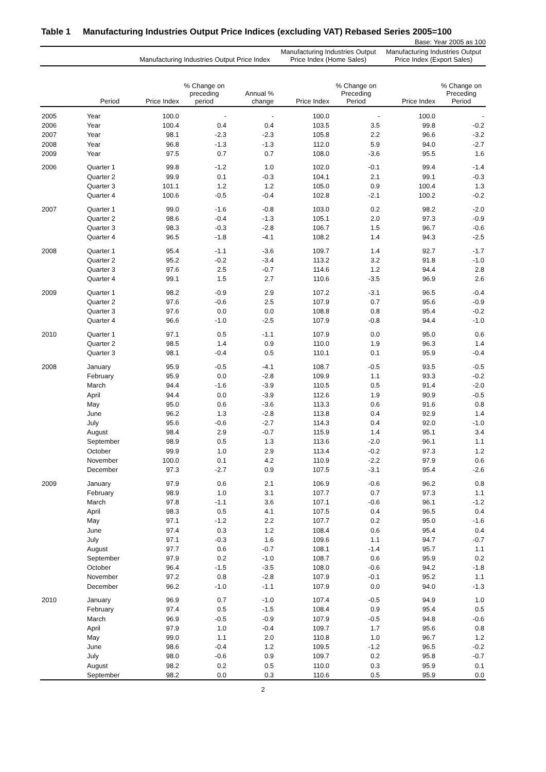Table 1 Manufacturing Industries Output Price Indices (excluding VAT) Rebased Series 2005=100
Base: Year 2005 as 100
| | | Manufacturing Industries Output Price Index | | | Manufacturing Industries Output Price Index (Home Sales) | | Manufacturing Industries Output Price Index (Export Sales) | |
| --- | --- | --- | --- | --- | --- | --- | --- | --- |
| | Period | Price Index | % Change on preceding period | Annual % change | Price Index | % Change on Preceding Period | Price Index | % Change on Preceding Period |
| 2005 | Year | 100.0 | - | - | 100.0 | - | 100.0 | - |
| 2006 | Year | 100.4 | 0.4 | 0.4 | 103.5 | 3.5 | 99.8 | -0.2 |
| 2007 | Year | 98.1 | -2.3 | -2.3 | 105.8 | 2.2 | 96.6 | -3.2 |
| 2008 | Year | 96.8 | -1.3 | -1.3 | 112.0 | 5.9 | 94.0 | -2.7 |
| 2009 | Year | 97.5 | 0.7 | 0.7 | 108.0 | -3.6 | 95.5 | 1.6 |
| 2006 | Quarter 1 | 99.8 | -1.2 | 1.0 | 102.0 | -0.1 | 99.4 | -1.4 |
| | Quarter 2 | 99.9 | 0.1 | -0.3 | 104.1 | 2.1 | 99.1 | -0.3 |
| | Quarter 3 | 101.1 | 1.2 | 1.2 | 105.0 | 0.9 | 100.4 | 1.3 |
| | Quarter 4 | 100.6 | -0.5 | -0.4 | 102.8 | -2.1 | 100.2 | -0.2 |
| 2007 | Quarter 1 | 99.0 | -1.6 | -0.8 | 103.0 | 0.2 | 98.2 | -2.0 |
| | Quarter 2 | 98.6 | -0.4 | -1.3 | 105.1 | 2.0 | 97.3 | -0.9 |
| | Quarter 3 | 98.3 | -0.3 | -2.8 | 106.7 | 1.5 | 96.7 | -0.6 |
| | Quarter 4 | 96.5 | -1.8 | -4.1 | 108.2 | 1.4 | 94.3 | -2.5 |
| 2008 | Quarter 1 | 95.4 | -1.1 | -3.6 | 109.7 | 1.4 | 92.7 | -1.7 |
| | Quarter 2 | 95.2 | -0.2 | -3.4 | 113.2 | 3.2 | 91.8 | -1.0 |
| | Quarter 3 | 97.6 | 2.5 | -0.7 | 114.6 | 1.2 | 94.4 | 2.8 |
| | Quarter 4 | 99.1 | 1.5 | 2.7 | 110.6 | -3.5 | 96.9 | 2.6 |
| 2009 | Quarter 1 | 98.2 | -0.9 | 2.9 | 107.2 | -3.1 | 96.5 | -0.4 |
| | Quarter 2 | 97.6 | -0.6 | 2.5 | 107.9 | 0.7 | 95.6 | -0.9 |
| | Quarter 3 | 97.6 | 0.0 | 0.0 | 108.8 | 0.8 | 95.4 | -0.2 |
| | Quarter 4 | 96.6 | -1.0 | -2.5 | 107.9 | -0.8 | 94.4 | -1.0 |
| 2010 | Quarter 1 | 97.1 | 0.5 | -1.1 | 107.9 | 0.0 | 95.0 | 0.6 |
| | Quarter 2 | 98.5 | 1.4 | 0.9 | 110.0 | 1.9 | 96.3 | 1.4 |
| | Quarter 3 | 98.1 | -0.4 | 0.5 | 110.1 | 0.1 | 95.9 | -0.4 |
| 2008 | January | 95.9 | -0.5 | -4.1 | 108.7 | -0.5 | 93.5 | -0.5 |
| | February | 95.9 | 0.0 | -2.8 | 109.9 | 1.1 | 93.3 | -0.2 |
| | March | 94.4 | -1.6 | -3.9 | 110.5 | 0.5 | 91.4 | -2.0 |
| | April | 94.4 | 0.0 | -3.9 | 112.6 | 1.9 | 90.9 | -0.5 |
| | May | 95.0 | 0.6 | -3.6 | 113.3 | 0.6 | 91.6 | 0.8 |
| | June | 96.2 | 1.3 | -2.8 | 113.8 | 0.4 | 92.9 | 1.4 |
| | July | 95.6 | -0.6 | -2.7 | 114.3 | 0.4 | 92.0 | -1.0 |
| | August | 98.4 | 2.9 | -0.7 | 115.9 | 1.4 | 95.1 | 3.4 |
| | September | 98.9 | 0.5 | 1.3 | 113.6 | -2.0 | 96.1 | 1.1 |
| | October | 99.9 | 1.0 | 2.9 | 113.4 | -0.2 | 97.3 | 1.2 |
| | November | 100.0 | 0.1 | 4.2 | 110.9 | -2.2 | 97.9 | 0.6 |
| | December | 97.3 | -2.7 | 0.9 | 107.5 | -3.1 | 95.4 | -2.6 |
| 2009 | January | 97.9 | 0.6 | 2.1 | 106.9 | -0.6 | 96.2 | 0.8 |
| | February | 98.9 | 1.0 | 3.1 | 107.7 | 0.7 | 97.3 | 1.1 |
| | March | 97.8 | -1.1 | 3.6 | 107.1 | -0.6 | 96.1 | -1.2 |
| | April | 98.3 | 0.5 | 4.1 | 107.5 | 0.4 | 96.5 | 0.4 |
| | May | 97.1 | -1.2 | 2.2 | 107.7 | 0.2 | 95.0 | -1.6 |
| | June | 97.4 | 0.3 | 1.2 | 108.4 | 0.6 | 95.4 | 0.4 |
| | July | 97.1 | -0.3 | 1.6 | 109.6 | 1.1 | 94.7 | -0.7 |
| | August | 97.7 | 0.6 | -0.7 | 108.1 | -1.4 | 95.7 | 1.1 |
| | September | 97.9 | 0.2 | -1.0 | 108.7 | 0.6 | 95.9 | 0.2 |
| | October | 96.4 | -1.5 | -3.5 | 108.0 | -0.6 | 94.2 | -1.8 |
| | November | 97.2 | 0.8 | -2.8 | 107.9 | -0.1 | 95.2 | 1.1 |
| | December | 96.2 | -1.0 | -1.1 | 107.9 | 0.0 | 94.0 | -1.3 |
| 2010 | January | 96.9 | 0.7 | -1.0 | 107.4 | -0.5 | 94.9 | 1.0 |
| | February | 97.4 | 0.5 | -1.5 | 108.4 | 0.9 | 95.4 | 0.5 |
| | March | 96.9 | -0.5 | -0.9 | 107.9 | -0.5 | 94.8 | -0.6 |
| | April | 97.9 | 1.0 | -0.4 | 109.7 | 1.7 | 95.6 | 0.8 |
| | May | 99.0 | 1.1 | 2.0 | 110.8 | 1.0 | 96.7 | 1.2 |
| | June | 98.6 | -0.4 | 1.2 | 109.5 | -1.2 | 96.5 | -0.2 |
| | July | 98.0 | -0.6 | 0.9 | 109.7 | 0.2 | 95.8 | -0.7 |
| | August | 98.2 | 0.2 | 0.5 | 110.0 | 0.3 | 95.9 | 0.1 |
| | September | 98.2 | 0.0 | 0.3 | 110.6 | 0.5 | 95.9 | 0.0 |
2